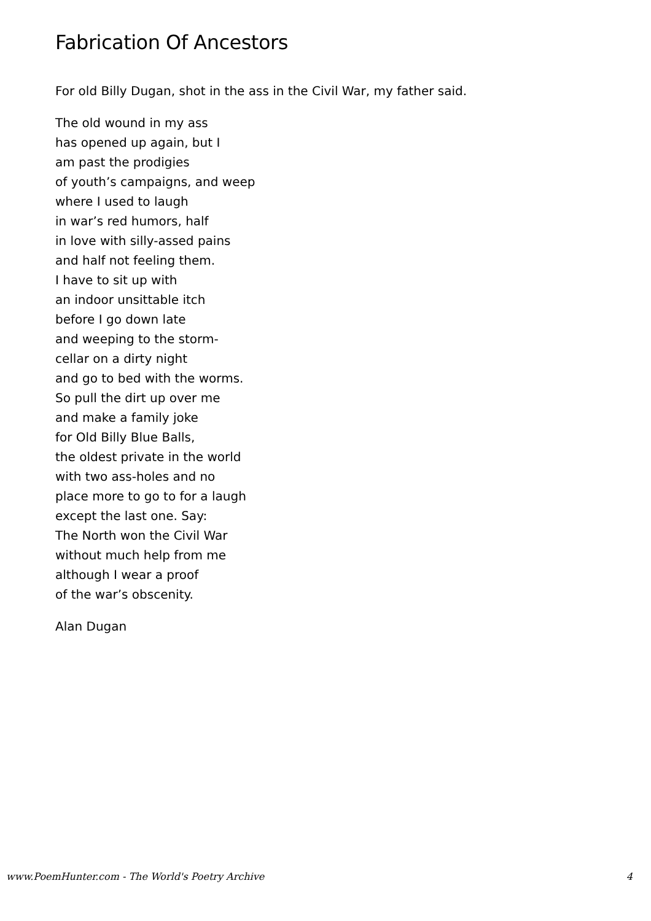Fabrication Of Ancestors
For old Billy Dugan, shot in the ass in the Civil War, my father said.
The old wound in my ass
has opened up again, but I
am past the prodigies
of youth’s campaigns, and weep
where I used to laugh
in war’s red humors, half
in love with silly-assed pains
and half not feeling them.
I have to sit up with
an indoor unsittable itch
before I go down late
and weeping to the storm-
cellar on a dirty night
and go to bed with the worms.
So pull the dirt up over me
and make a family joke
for Old Billy Blue Balls,
the oldest private in the world
with two ass-holes and no
place more to go to for a laugh
except the last one. Say:
The North won the Civil War
without much help from me
although I wear a proof
of the war’s obscenity.
Alan Dugan
www.PoemHunter.com - The World's Poetry Archive 4